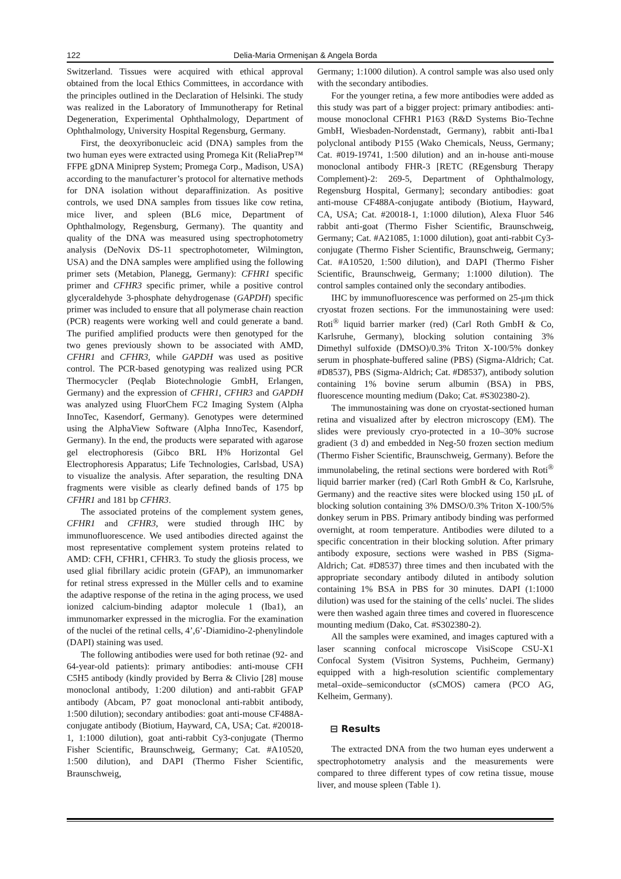122 Delia-Maria Ormenişan & Angela Borda
Switzerland. Tissues were acquired with ethical approval obtained from the local Ethics Committees, in accordance with the principles outlined in the Declaration of Helsinki. The study was realized in the Laboratory of Immunotherapy for Retinal Degeneration, Experimental Ophthalmology, Department of Ophthalmology, University Hospital Regensburg, Germany.
First, the deoxyribonucleic acid (DNA) samples from the two human eyes were extracted using Promega Kit (ReliaPrep™ FFPE gDNA Miniprep System; Promega Corp., Madison, USA) according to the manufacturer’s protocol for alternative methods for DNA isolation without deparaffinization. As positive controls, we used DNA samples from tissues like cow retina, mice liver, and spleen (BL6 mice, Department of Ophthalmology, Regensburg, Germany). The quantity and quality of the DNA was measured using spectrophotometry analysis (DeNovix DS-11 spectrophotometer, Wilmington, USA) and the DNA samples were amplified using the following primer sets (Metabion, Planegg, Germany): CFHR1 specific primer and CFHR3 specific primer, while a positive control glyceraldehyde 3-phosphate dehydrogenase (GAPDH) specific primer was included to ensure that all polymerase chain reaction (PCR) reagents were working well and could generate a band. The purified amplified products were then genotyped for the two genes previously shown to be associated with AMD, CFHR1 and CFHR3, while GAPDH was used as positive control. The PCR-based genotyping was realized using PCR Thermocycler (Peqlab Biotechnologie GmbH, Erlangen, Germany) and the expression of CFHR1, CFHR3 and GAPDH was analyzed using FluorChem FC2 Imaging System (Alpha InnoTec, Kasendorf, Germany). Genotypes were determined using the AlphaView Software (Alpha InnoTec, Kasendorf, Germany). In the end, the products were separated with agarose gel electrophoresis (Gibco BRL H% Horizontal Gel Electrophoresis Apparatus; Life Technologies, Carlsbad, USA) to visualize the analysis. After separation, the resulting DNA fragments were visible as clearly defined bands of 175 bp CFHR1 and 181 bp CFHR3.
The associated proteins of the complement system genes, CFHR1 and CFHR3, were studied through IHC by immunofluorescence. We used antibodies directed against the most representative complement system proteins related to AMD: CFH, CFHR1, CFHR3. To study the gliosis process, we used glial fibrillary acidic protein (GFAP), an immunomarker for retinal stress expressed in the Müller cells and to examine the adaptive response of the retina in the aging process, we used ionized calcium-binding adaptor molecule 1 (Iba1), an immunomarker expressed in the microglia. For the examination of the nuclei of the retinal cells, 4’,6’-Diamidino-2-phenylindole (DAPI) staining was used.
The following antibodies were used for both retinae (92- and 64-year-old patients): primary antibodies: anti-mouse CFH C5H5 antibody (kindly provided by Berra & Clivio [28] mouse monoclonal antibody, 1:200 dilution) and anti-rabbit GFAP antibody (Abcam, P7 goat monoclonal anti-rabbit antibody, 1:500 dilution); secondary antibodies: goat anti-mouse CF488A-conjugate antibody (Biotium, Hayward, CA, USA; Cat. #20018-1, 1:1000 dilution), goat anti-rabbit Cy3-conjugate (Thermo Fisher Scientific, Braunschweig, Germany; Cat. #A10520, 1:500 dilution), and DAPI (Thermo Fisher Scientific, Braunschweig,
Germany; 1:1000 dilution). A control sample was also used only with the secondary antibodies.
For the younger retina, a few more antibodies were added as this study was part of a bigger project: primary antibodies: anti-mouse monoclonal CFHR1 P163 (R&D Systems Bio-Techne GmbH, Wiesbaden-Nordenstadt, Germany), rabbit anti-Iba1 polyclonal antibody P155 (Wako Chemicals, Neuss, Germany; Cat. #019-19741, 1:500 dilution) and an in-house anti-mouse monoclonal antibody FHR-3 [RETC (REgensburg Therapy Complement)-2: 269-5, Department of Ophthalmology, Regensburg Hospital, Germany]; secondary antibodies: goat anti-mouse CF488A-conjugate antibody (Biotium, Hayward, CA, USA; Cat. #20018-1, 1:1000 dilution), Alexa Fluor 546 rabbit anti-goat (Thermo Fisher Scientific, Braunschweig, Germany; Cat. #A21085, 1:1000 dilution), goat anti-rabbit Cy3-conjugate (Thermo Fisher Scientific, Braunschweig, Germany; Cat. #A10520, 1:500 dilution), and DAPI (Thermo Fisher Scientific, Braunschweig, Germany; 1:1000 dilution). The control samples contained only the secondary antibodies.
IHC by immunofluorescence was performed on 25-μm thick cryostat frozen sections. For the immunostaining were used: Roti<sup>®</sup> liquid barrier marker (red) (Carl Roth GmbH & Co, Karlsruhe, Germany), blocking solution containing 3% Dimethyl sulfoxide (DMSO)/0.3% Triton X-100/5% donkey serum in phosphate-buffered saline (PBS) (Sigma-Aldrich; Cat. #D8537), PBS (Sigma-Aldrich; Cat. #D8537), antibody solution containing 1% bovine serum albumin (BSA) in PBS, fluorescence mounting medium (Dako; Cat. #S302380-2).
The immunostaining was done on cryostat-sectioned human retina and visualized after by electron microscopy (EM). The slides were previously cryo-protected in a 10–30% sucrose gradient (3 d) and embedded in Neg-50 frozen section medium (Thermo Fisher Scientific, Braunschweig, Germany). Before the immunolabeling, the retinal sections were bordered with Roti<sup>®</sup> liquid barrier marker (red) (Carl Roth GmbH & Co, Karlsruhe, Germany) and the reactive sites were blocked using 150 μL of blocking solution containing 3% DMSO/0.3% Triton X-100/5% donkey serum in PBS. Primary antibody binding was performed overnight, at room temperature. Antibodies were diluted to a specific concentration in their blocking solution. After primary antibody exposure, sections were washed in PBS (Sigma-Aldrich; Cat. #D8537) three times and then incubated with the appropriate secondary antibody diluted in antibody solution containing 1% BSA in PBS for 30 minutes. DAPI (1:1000 dilution) was used for the staining of the cells’ nuclei. The slides were then washed again three times and covered in fluorescence mounting medium (Dako, Cat. #S302380-2).
All the samples were examined, and images captured with a laser scanning confocal microscope VisiScope CSU-X1 Confocal System (Visitron Systems, Puchheim, Germany) equipped with a high-resolution scientific complementary metal–oxide–semiconductor (sCMOS) camera (PCO AG, Kelheim, Germany).
⊟ Results
The extracted DNA from the two human eyes underwent a spectrophotometry analysis and the measurements were compared to three different types of cow retina tissue, mouse liver, and mouse spleen (Table 1).